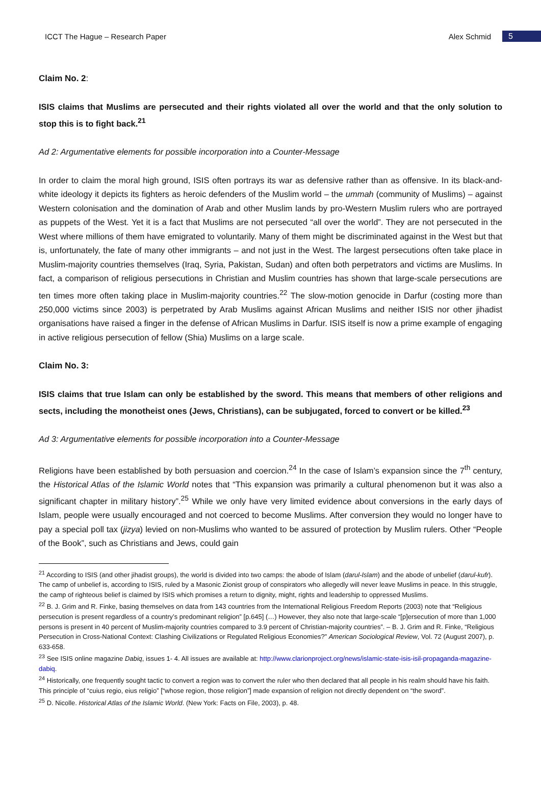ICCT The Hague – Research Paper Alex Schmid 5
Claim No. 2:
ISIS claims that Muslims are persecuted and their rights violated all over the world and that the only solution to stop this is to fight back.<sup>21</sup>
Ad 2: Argumentative elements for possible incorporation into a Counter-Message
In order to claim the moral high ground, ISIS often portrays its war as defensive rather than as offensive. In its black-and-white ideology it depicts its fighters as heroic defenders of the Muslim world – the ummah (community of Muslims) – against Western colonisation and the domination of Arab and other Muslim lands by pro-Western Muslim rulers who are portrayed as puppets of the West. Yet it is a fact that Muslims are not persecuted “all over the world”. They are not persecuted in the West where millions of them have emigrated to voluntarily. Many of them might be discriminated against in the West but that is, unfortunately, the fate of many other immigrants – and not just in the West. The largest persecutions often take place in Muslim-majority countries themselves (Iraq, Syria, Pakistan, Sudan) and often both perpetrators and victims are Muslims. In fact, a comparison of religious persecutions in Christian and Muslim countries has shown that large-scale persecutions are ten times more often taking place in Muslim-majority countries.<sup>22</sup> The slow-motion genocide in Darfur (costing more than 250,000 victims since 2003) is perpetrated by Arab Muslims against African Muslims and neither ISIS nor other jihadist organisations have raised a finger in the defense of African Muslims in Darfur. ISIS itself is now a prime example of engaging in active religious persecution of fellow (Shia) Muslims on a large scale.
Claim No. 3:
ISIS claims that true Islam can only be established by the sword. This means that members of other religions and sects, including the monotheist ones (Jews, Christians), can be subjugated, forced to convert or be killed.<sup>23</sup>
Ad 3: Argumentative elements for possible incorporation into a Counter-Message
Religions have been established by both persuasion and coercion.<sup>24</sup> In the case of Islam’s expansion since the 7<sup>th</sup> century, the Historical Atlas of the Islamic World notes that “This expansion was primarily a cultural phenomenon but it was also a significant chapter in military history”.<sup>25</sup> While we only have very limited evidence about conversions in the early days of Islam, people were usually encouraged and not coerced to become Muslims. After conversion they would no longer have to pay a special poll tax (jizya) levied on non-Muslims who wanted to be assured of protection by Muslim rulers. Other “People of the Book”, such as Christians and Jews, could gain
<sup>21</sup> According to ISIS (and other jihadist groups), the world is divided into two camps: the abode of Islam (darul-Islam) and the abode of unbelief (darul-kufr). The camp of unbelief is, according to ISIS, ruled by a Masonic Zionist group of conspirators who allegedly will never leave Muslims in peace. In this struggle, the camp of righteous belief is claimed by ISIS which promises a return to dignity, might, rights and leadership to oppressed Muslims.
<sup>22</sup> B. J. Grim and R. Finke, basing themselves on data from 143 countries from the International Religious Freedom Reports (2003) note that “Religious persecution is present regardless of a country’s predominant religion” [p.645] (…) However, they also note that large-scale “[p]ersecution of more than 1,000 persons is present in 40 percent of Muslim-majority countries compared to 3.9 percent of Christian-majority countries”. – B. J. Grim and R. Finke, “Religious Persecution in Cross-National Context: Clashing Civilizations or Regulated Religious Economies?” American Sociological Review, Vol. 72 (August 2007), p. 633-658.
<sup>23</sup> See ISIS online magazine Dabiq, issues 1- 4. All issues are available at: http://www.clarionproject.org/news/islamic-state-isis-isil-propaganda-magazine-dabiq.
<sup>24</sup> Historically, one frequently sought tactic to convert a region was to convert the ruler who then declared that all people in his realm should have his faith. This principle of “cuius regio, eius religio” [“whose region, those religion”] made expansion of religion not directly dependent on “the sword”.
<sup>25</sup> D. Nicolle. Historical Atlas of the Islamic World. (New York: Facts on File, 2003), p. 48.